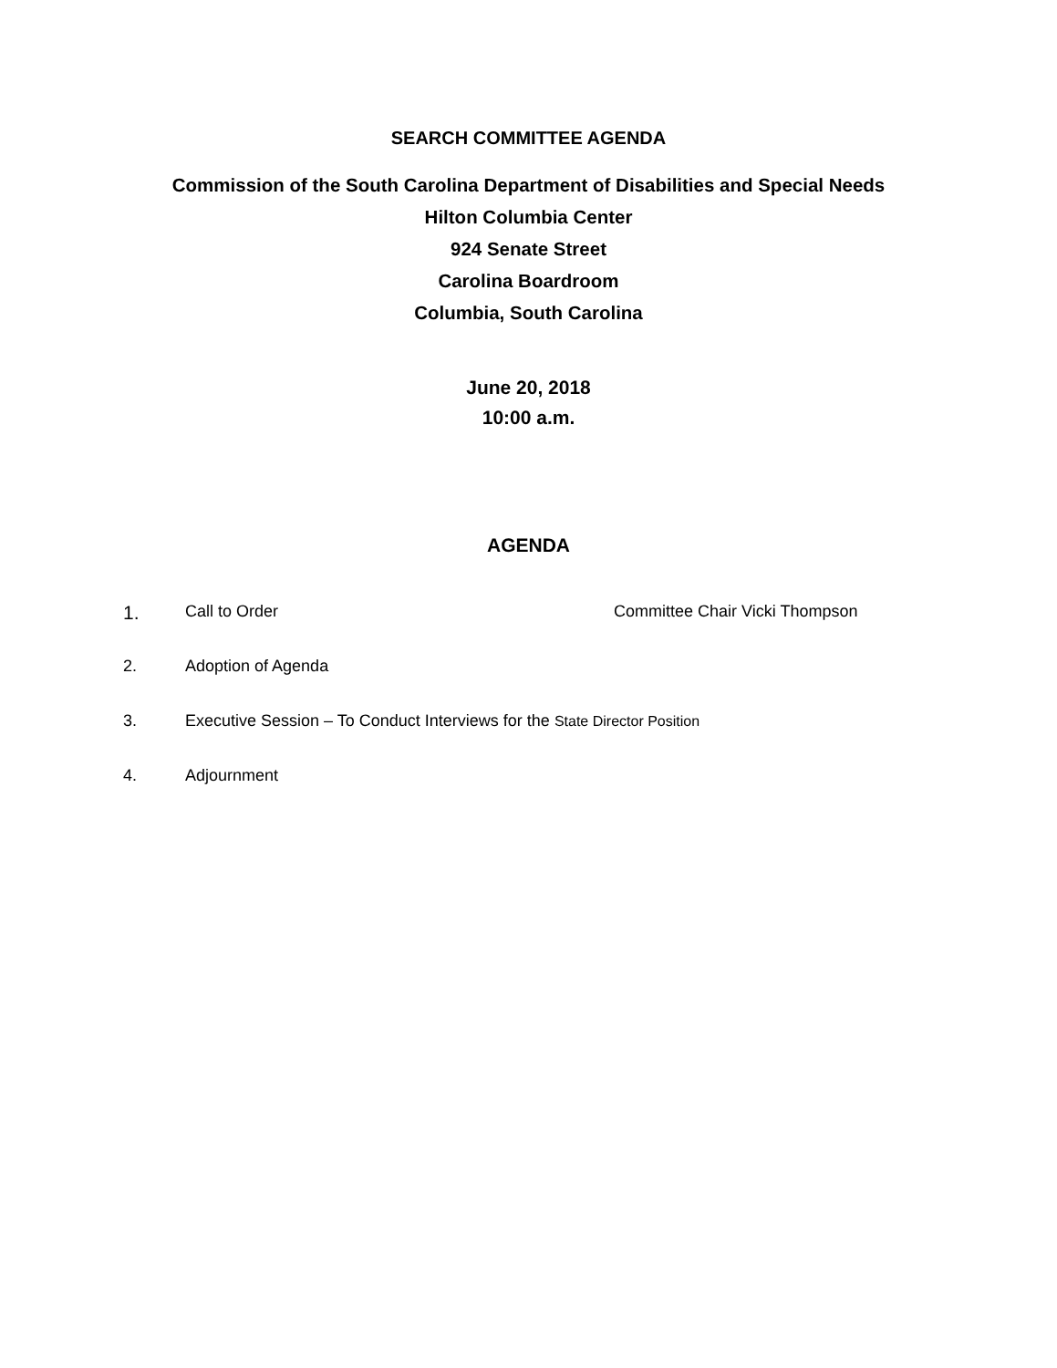SEARCH COMMITTEE AGENDA
Commission of the South Carolina Department of Disabilities and Special Needs
Hilton Columbia Center
924 Senate Street
Carolina Boardroom
Columbia, South Carolina
June 20, 2018
10:00 a.m.
AGENDA
1. Call to Order Committee Chair Vicki Thompson
2. Adoption of Agenda
3. Executive Session – To Conduct Interviews for the State Director Position
4. Adjournment